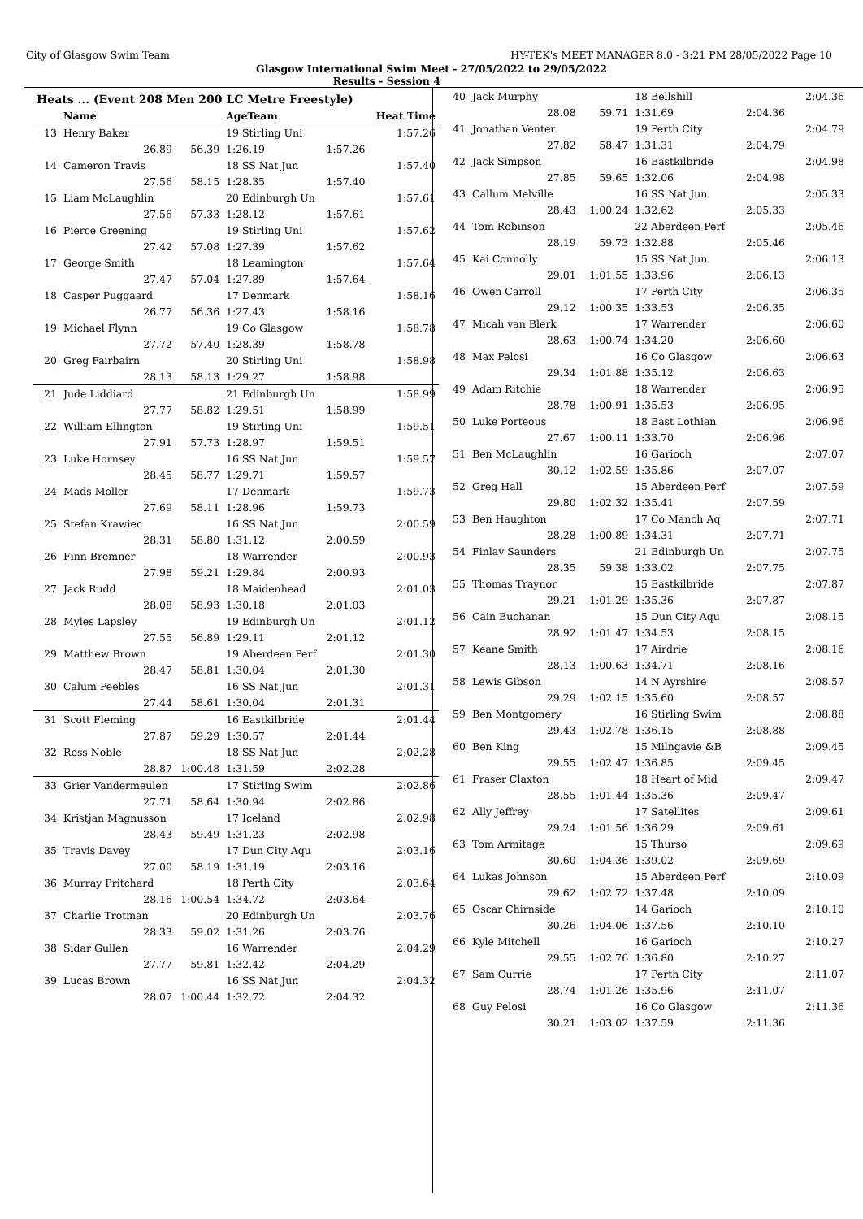City of Glasgow Swim Team HY-TEK's MEET MANAGER 8.0 - 3:21 PM 28/05/2022 Page 10
Glasgow International Swim Meet - 27/05/2022 to 29/05/2022
Results - Session 4
Heats ... (Event 208 Men 200 LC Metre Freestyle)
| | Name | | AgeTeam | | Heat Time |
| --- | --- | --- | --- | --- | --- |
| 13 | Henry Baker | | 19 Stirling Uni | | 1:57.26 |
| | 26.89 | 56.39 | 1:26.19 | 1:57.26 | |
| 14 | Cameron Travis | | 18 SS Nat Jun | | 1:57.40 |
| | 27.56 | 58.15 | 1:28.35 | 1:57.40 | |
| 15 | Liam McLaughlin | | 20 Edinburgh Un | | 1:57.61 |
| | 27.56 | 57.33 | 1:28.12 | 1:57.61 | |
| 16 | Pierce Greening | | 19 Stirling Uni | | 1:57.62 |
| | 27.42 | 57.08 | 1:27.39 | 1:57.62 | |
| 17 | George Smith | | 18 Leamington | | 1:57.64 |
| | 27.47 | 57.04 | 1:27.89 | 1:57.64 | |
| 18 | Casper Puggaard | | 17 Denmark | | 1:58.16 |
| | 26.77 | 56.36 | 1:27.43 | 1:58.16 | |
| 19 | Michael Flynn | | 19 Co Glasgow | | 1:58.78 |
| | 27.72 | 57.40 | 1:28.39 | 1:58.78 | |
| 20 | Greg Fairbairn | | 20 Stirling Uni | | 1:58.98 |
| | 28.13 | 58.13 | 1:29.27 | 1:58.98 | |
| 21 | Jude Liddiard | | 21 Edinburgh Un | | 1:58.99 |
| | 27.77 | 58.82 | 1:29.51 | 1:58.99 | |
| 22 | William Ellington | | 19 Stirling Uni | | 1:59.51 |
| | 27.91 | 57.73 | 1:28.97 | 1:59.51 | |
| 23 | Luke Hornsey | | 16 SS Nat Jun | | 1:59.57 |
| | 28.45 | 58.77 | 1:29.71 | 1:59.57 | |
| 24 | Mads Moller | | 17 Denmark | | 1:59.73 |
| | 27.69 | 58.11 | 1:28.96 | 1:59.73 | |
| 25 | Stefan Krawiec | | 16 SS Nat Jun | | 2:00.59 |
| | 28.31 | 58.80 | 1:31.12 | 2:00.59 | |
| 26 | Finn Bremner | | 18 Warrender | | 2:00.93 |
| | 27.98 | 59.21 | 1:29.84 | 2:00.93 | |
| 27 | Jack Rudd | | 18 Maidenhead | | 2:01.03 |
| | 28.08 | 58.93 | 1:30.18 | 2:01.03 | |
| 28 | Myles Lapsley | | 19 Edinburgh Un | | 2:01.12 |
| | 27.55 | 56.89 | 1:29.11 | 2:01.12 | |
| 29 | Matthew Brown | | 19 Aberdeen Perf | | 2:01.30 |
| | 28.47 | 58.81 | 1:30.04 | 2:01.30 | |
| 30 | Calum Peebles | | 16 SS Nat Jun | | 2:01.31 |
| | 27.44 | 58.61 | 1:30.04 | 2:01.31 | |
| 31 | Scott Fleming | | 16 Eastkilbride | | 2:01.44 |
| | 27.87 | 59.29 | 1:30.57 | 2:01.44 | |
| 32 | Ross Noble | | 18 SS Nat Jun | | 2:02.28 |
| | 28.87 | 1:00.48 | 1:31.59 | 2:02.28 | |
| 33 | Grier Vandermeulen | | 17 Stirling Swim | | 2:02.86 |
| | 27.71 | 58.64 | 1:30.94 | 2:02.86 | |
| 34 | Kristjan Magnusson | | 17 Iceland | | 2:02.98 |
| | 28.43 | 59.49 | 1:31.23 | 2:02.98 | |
| 35 | Travis Davey | | 17 Dun City Aqu | | 2:03.16 |
| | 27.00 | 58.19 | 1:31.19 | 2:03.16 | |
| 36 | Murray Pritchard | | 18 Perth City | | 2:03.64 |
| | 28.16 | 1:00.54 | 1:34.72 | 2:03.64 | |
| 37 | Charlie Trotman | | 20 Edinburgh Un | | 2:03.76 |
| | 28.33 | 59.02 | 1:31.26 | 2:03.76 | |
| 38 | Sidar Gullen | | 16 Warrender | | 2:04.29 |
| | 27.77 | 59.81 | 1:32.42 | 2:04.29 | |
| 39 | Lucas Brown | | 16 SS Nat Jun | | 2:04.32 |
| | 28.07 | 1:00.44 | 1:32.72 | 2:04.32 | |
| 40 | Jack Murphy | | 18 Bellshill | | 2:04.36 |
| | 28.08 | 59.71 | 1:31.69 | 2:04.36 | |
| 41 | Jonathan Venter | | 19 Perth City | | 2:04.79 |
| | 27.82 | 58.47 | 1:31.31 | 2:04.79 | |
| 42 | Jack Simpson | | 16 Eastkilbride | | 2:04.98 |
| | 27.85 | 59.65 | 1:32.06 | 2:04.98 | |
| 43 | Callum Melville | | 16 SS Nat Jun | | 2:05.33 |
| | 28.43 | 1:00.24 | 1:32.62 | 2:05.33 | |
| 44 | Tom Robinson | | 22 Aberdeen Perf | | 2:05.46 |
| | 28.19 | 59.73 | 1:32.88 | 2:05.46 | |
| 45 | Kai Connolly | | 15 SS Nat Jun | | 2:06.13 |
| | 29.01 | 1:01.55 | 1:33.96 | 2:06.13 | |
| 46 | Owen Carroll | | 17 Perth City | | 2:06.35 |
| | 29.12 | 1:00.35 | 1:33.53 | 2:06.35 | |
| 47 | Micah van Blerk | | 17 Warrender | | 2:06.60 |
| | 28.63 | 1:00.74 | 1:34.20 | 2:06.60 | |
| 48 | Max Pelosi | | 16 Co Glasgow | | 2:06.63 |
| | 29.34 | 1:01.88 | 1:35.12 | 2:06.63 | |
| 49 | Adam Ritchie | | 18 Warrender | | 2:06.95 |
| | 28.78 | 1:00.91 | 1:35.53 | 2:06.95 | |
| 50 | Luke Porteous | | 18 East Lothian | | 2:06.96 |
| | 27.67 | 1:00.11 | 1:33.70 | 2:06.96 | |
| 51 | Ben McLaughlin | | 16 Garioch | | 2:07.07 |
| | 30.12 | 1:02.59 | 1:35.86 | 2:07.07 | |
| 52 | Greg Hall | | 15 Aberdeen Perf | | 2:07.59 |
| | 29.80 | 1:02.32 | 1:35.41 | 2:07.59 | |
| 53 | Ben Haughton | | 17 Co Manch Aq | | 2:07.71 |
| | 28.28 | 1:00.89 | 1:34.31 | 2:07.71 | |
| 54 | Finlay Saunders | | 21 Edinburgh Un | | 2:07.75 |
| | 28.35 | 59.38 | 1:33.02 | 2:07.75 | |
| 55 | Thomas Traynor | | 15 Eastkilbride | | 2:07.87 |
| | 29.21 | 1:01.29 | 1:35.36 | 2:07.87 | |
| 56 | Cain Buchanan | | 15 Dun City Aqu | | 2:08.15 |
| | 28.92 | 1:01.47 | 1:34.53 | 2:08.15 | |
| 57 | Keane Smith | | 17 Airdrie | | 2:08.16 |
| | 28.13 | 1:00.63 | 1:34.71 | 2:08.16 | |
| 58 | Lewis Gibson | | 14 N Ayrshire | | 2:08.57 |
| | 29.29 | 1:02.15 | 1:35.60 | 2:08.57 | |
| 59 | Ben Montgomery | | 16 Stirling Swim | | 2:08.88 |
| | 29.43 | 1:02.78 | 1:36.15 | 2:08.88 | |
| 60 | Ben King | | 15 Milngavie &B | | 2:09.45 |
| | 29.55 | 1:02.47 | 1:36.85 | 2:09.45 | |
| 61 | Fraser Claxton | | 18 Heart of Mid | | 2:09.47 |
| | 28.55 | 1:01.44 | 1:35.36 | 2:09.47 | |
| 62 | Ally Jeffrey | | 17 Satellites | | 2:09.61 |
| | 29.24 | 1:01.56 | 1:36.29 | 2:09.61 | |
| 63 | Tom Armitage | | 15 Thurso | | 2:09.69 |
| | 30.60 | 1:04.36 | 1:39.02 | 2:09.69 | |
| 64 | Lukas Johnson | | 15 Aberdeen Perf | | 2:10.09 |
| | 29.62 | 1:02.72 | 1:37.48 | 2:10.09 | |
| 65 | Oscar Chirnside | | 14 Garioch | | 2:10.10 |
| | 30.26 | 1:04.06 | 1:37.56 | 2:10.10 | |
| 66 | Kyle Mitchell | | 16 Garioch | | 2:10.27 |
| | 29.55 | 1:02.76 | 1:36.80 | 2:10.27 | |
| 67 | Sam Currie | | 17 Perth City | | 2:11.07 |
| | 28.74 | 1:01.26 | 1:35.96 | 2:11.07 | |
| 68 | Guy Pelosi | | 16 Co Glasgow | | 2:11.36 |
| | 30.21 | 1:03.02 | 1:37.59 | 2:11.36 | |